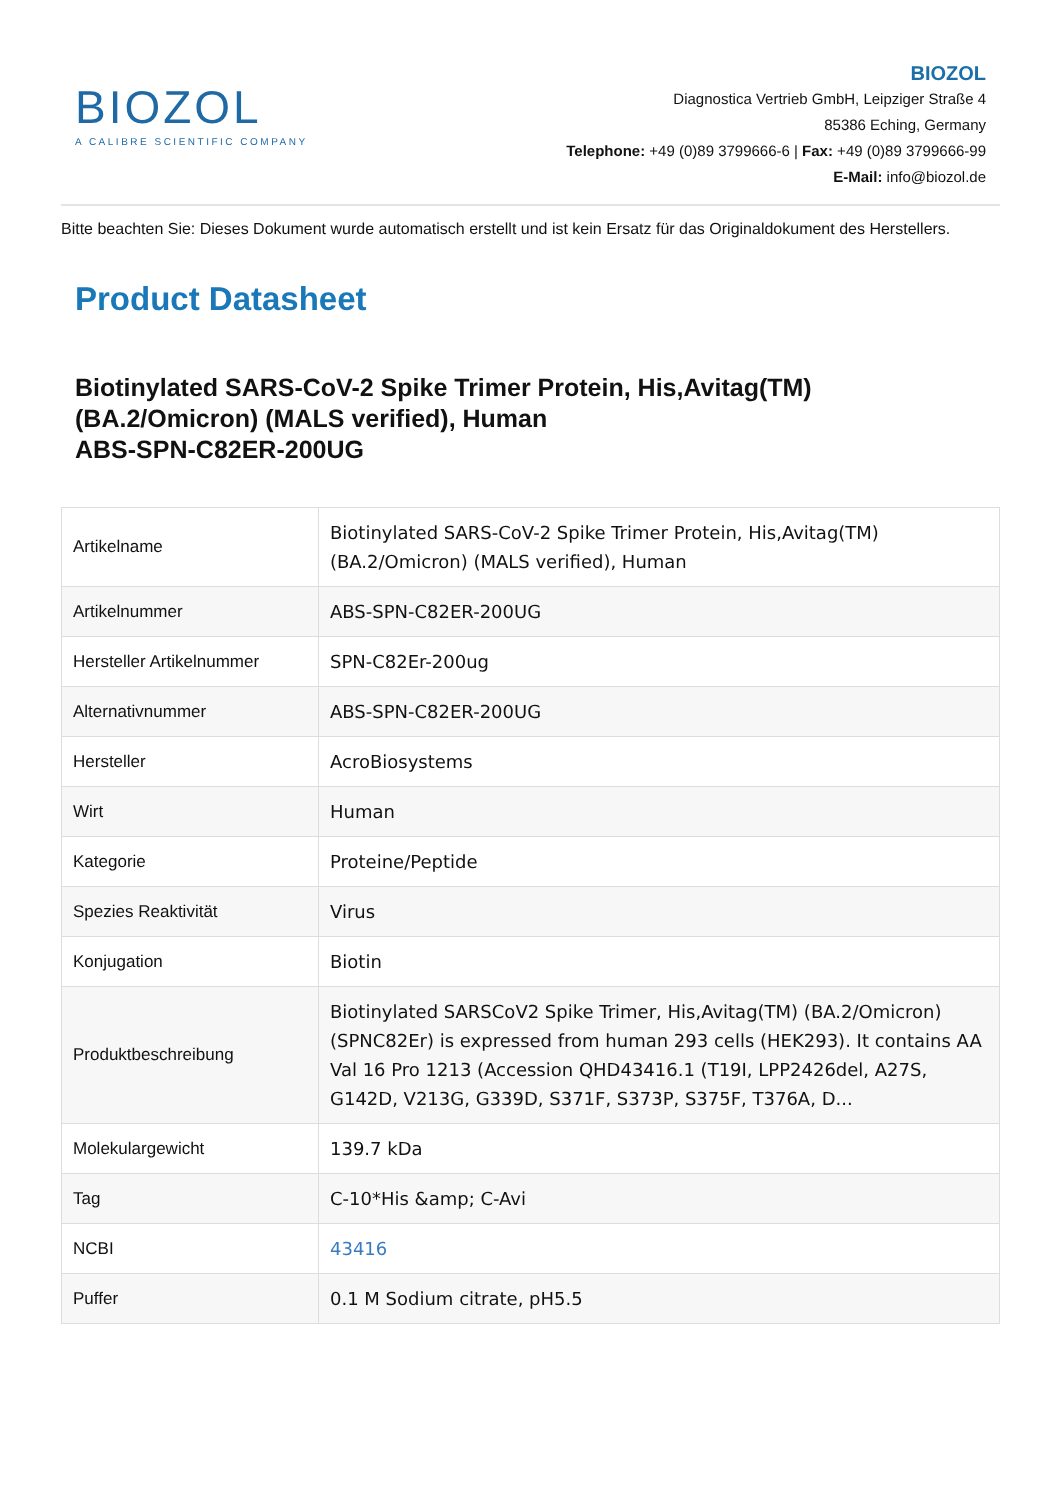BIOZOL
A CALIBRE SCIENTIFIC COMPANY
BIOZOL
Diagnostica Vertrieb GmbH, Leipziger Straße 4
85386 Eching, Germany
Telephone: +49 (0)89 3799666-6 | Fax: +49 (0)89 3799666-99
E-Mail: info@biozol.de
Bitte beachten Sie: Dieses Dokument wurde automatisch erstellt und ist kein Ersatz für das Originaldokument des Herstellers.
Product Datasheet
Biotinylated SARS-CoV-2 Spike Trimer Protein, His,Avitag(TM) (BA.2/Omicron) (MALS verified), Human
ABS-SPN-C82ER-200UG
| Artikelname | Biotinylated SARS-CoV-2 Spike Trimer Protein, His,Avitag(TM) (BA.2/Omicron) (MALS verified), Human |
| Artikelnummer | ABS-SPN-C82ER-200UG |
| Hersteller Artikelnummer | SPN-C82Er-200ug |
| Alternativnummer | ABS-SPN-C82ER-200UG |
| Hersteller | AcroBiosystems |
| Wirt | Human |
| Kategorie | Proteine/Peptide |
| Spezies Reaktivität | Virus |
| Konjugation | Biotin |
| Produktbeschreibung | Biotinylated SARSCoV2 Spike Trimer, His,Avitag(TM) (BA.2/Omicron) (SPNC82Er) is expressed from human 293 cells (HEK293). It contains AA Val 16 Pro 1213 (Accession QHD43416.1 (T19I, LPP2426del, A27S, G142D, V213G, G339D, S371F, S373P, S375F, T376A, D... |
| Molekulargewicht | 139.7 kDa |
| Tag | C-10*His &amp; C-Avi |
| NCBI | 43416 |
| Puffer | 0.1 M Sodium citrate, pH5.5 |